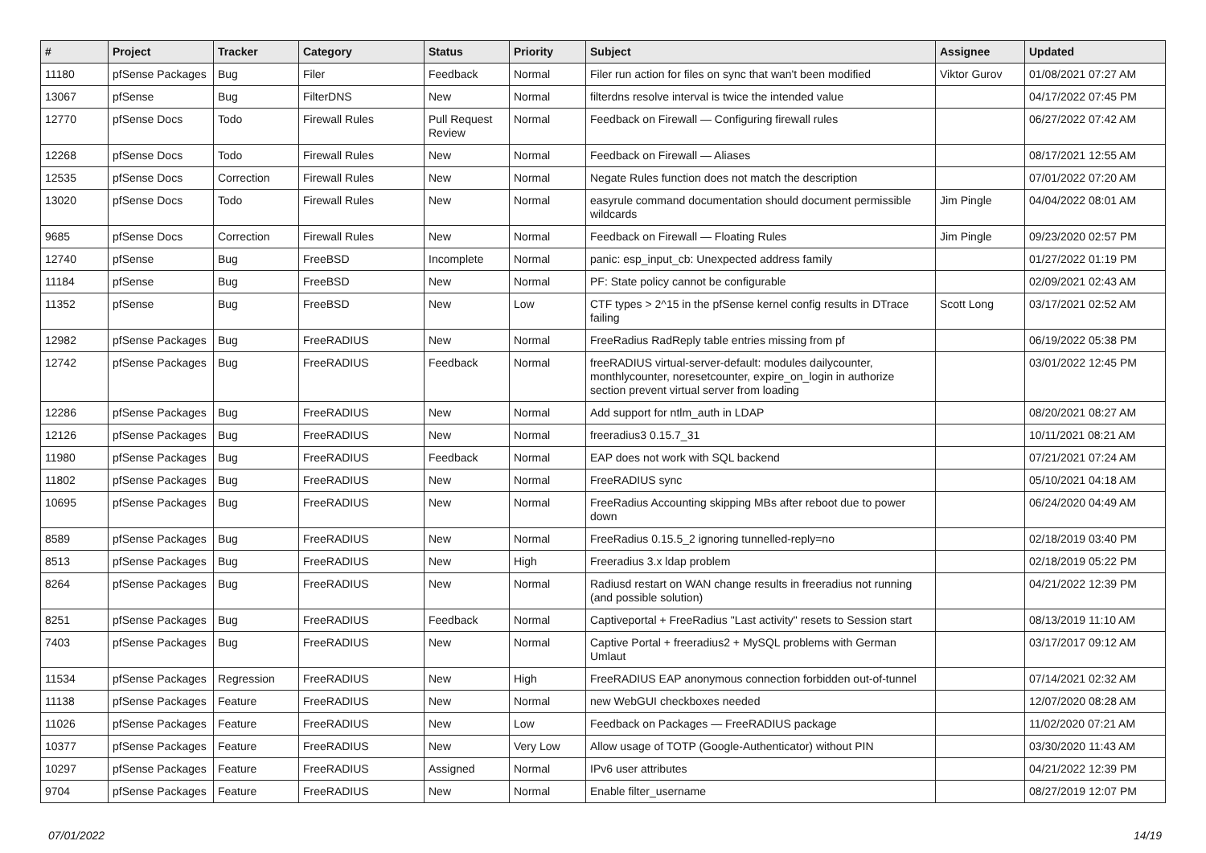| # | Project | Tracker | Category | Status | Priority | Subject | Assignee | Updated |
| --- | --- | --- | --- | --- | --- | --- | --- | --- |
| 11180 | pfSense Packages | Bug | Filer | Feedback | Normal | Filer run action for files on sync that wan't been modified | Viktor Gurov | 01/08/2021 07:27 AM |
| 13067 | pfSense | Bug | FilterDNS | New | Normal | filterdns resolve interval is twice the intended value | | 04/17/2022 07:45 PM |
| 12770 | pfSense Docs | Todo | Firewall Rules | Pull Request Review | Normal | Feedback on Firewall — Configuring firewall rules | | 06/27/2022 07:42 AM |
| 12268 | pfSense Docs | Todo | Firewall Rules | New | Normal | Feedback on Firewall — Aliases | | 08/17/2021 12:55 AM |
| 12535 | pfSense Docs | Correction | Firewall Rules | New | Normal | Negate Rules function does not match the description | | 07/01/2022 07:20 AM |
| 13020 | pfSense Docs | Todo | Firewall Rules | New | Normal | easyrule command documentation should document permissible wildcards | Jim Pingle | 04/04/2022 08:01 AM |
| 9685 | pfSense Docs | Correction | Firewall Rules | New | Normal | Feedback on Firewall — Floating Rules | Jim Pingle | 09/23/2020 02:57 PM |
| 12740 | pfSense | Bug | FreeBSD | Incomplete | Normal | panic: esp_input_cb: Unexpected address family | | 01/27/2022 01:19 PM |
| 11184 | pfSense | Bug | FreeBSD | New | Normal | PF: State policy cannot be configurable | | 02/09/2021 02:43 AM |
| 11352 | pfSense | Bug | FreeBSD | New | Low | CTF types > 2^15 in the pfSense kernel config results in DTrace failing | Scott Long | 03/17/2021 02:52 AM |
| 12982 | pfSense Packages | Bug | FreeRADIUS | New | Normal | FreeRadius RadReply table entries missing from pf | | 06/19/2022 05:38 PM |
| 12742 | pfSense Packages | Bug | FreeRADIUS | Feedback | Normal | freeRADIUS virtual-server-default: modules dailycounter, monthlycounter, noresetcounter, expire_on_login in authorize section prevent virtual server from loading | | 03/01/2022 12:45 PM |
| 12286 | pfSense Packages | Bug | FreeRADIUS | New | Normal | Add support for ntlm_auth in LDAP | | 08/20/2021 08:27 AM |
| 12126 | pfSense Packages | Bug | FreeRADIUS | New | Normal | freeradius3 0.15.7_31 | | 10/11/2021 08:21 AM |
| 11980 | pfSense Packages | Bug | FreeRADIUS | Feedback | Normal | EAP does not work with SQL backend | | 07/21/2021 07:24 AM |
| 11802 | pfSense Packages | Bug | FreeRADIUS | New | Normal | FreeRADIUS sync | | 05/10/2021 04:18 AM |
| 10695 | pfSense Packages | Bug | FreeRADIUS | New | Normal | FreeRadius Accounting skipping MBs after reboot due to power down | | 06/24/2020 04:49 AM |
| 8589 | pfSense Packages | Bug | FreeRADIUS | New | Normal | FreeRadius 0.15.5_2 ignoring tunnelled-reply=no | | 02/18/2019 03:40 PM |
| 8513 | pfSense Packages | Bug | FreeRADIUS | New | High | Freeradius 3.x ldap problem | | 02/18/2019 05:22 PM |
| 8264 | pfSense Packages | Bug | FreeRADIUS | New | Normal | Radiusd restart on WAN change results in freeradius not running (and possible solution) | | 04/21/2022 12:39 PM |
| 8251 | pfSense Packages | Bug | FreeRADIUS | Feedback | Normal | Captiveportal + FreeRadius "Last activity" resets to Session start | | 08/13/2019 11:10 AM |
| 7403 | pfSense Packages | Bug | FreeRADIUS | New | Normal | Captive Portal + freeradius2 + MySQL problems with German Umlaut | | 03/17/2017 09:12 AM |
| 11534 | pfSense Packages | Regression | FreeRADIUS | New | High | FreeRADIUS EAP anonymous connection forbidden out-of-tunnel | | 07/14/2021 02:32 AM |
| 11138 | pfSense Packages | Feature | FreeRADIUS | New | Normal | new WebGUI checkboxes needed | | 12/07/2020 08:28 AM |
| 11026 | pfSense Packages | Feature | FreeRADIUS | New | Low | Feedback on Packages — FreeRADIUS package | | 11/02/2020 07:21 AM |
| 10377 | pfSense Packages | Feature | FreeRADIUS | New | Very Low | Allow usage of TOTP (Google-Authenticator) without PIN | | 03/30/2020 11:43 AM |
| 10297 | pfSense Packages | Feature | FreeRADIUS | Assigned | Normal | IPv6 user attributes | | 04/21/2022 12:39 PM |
| 9704 | pfSense Packages | Feature | FreeRADIUS | New | Normal | Enable filter_username | | 08/27/2019 12:07 PM |
07/01/2022 14/19